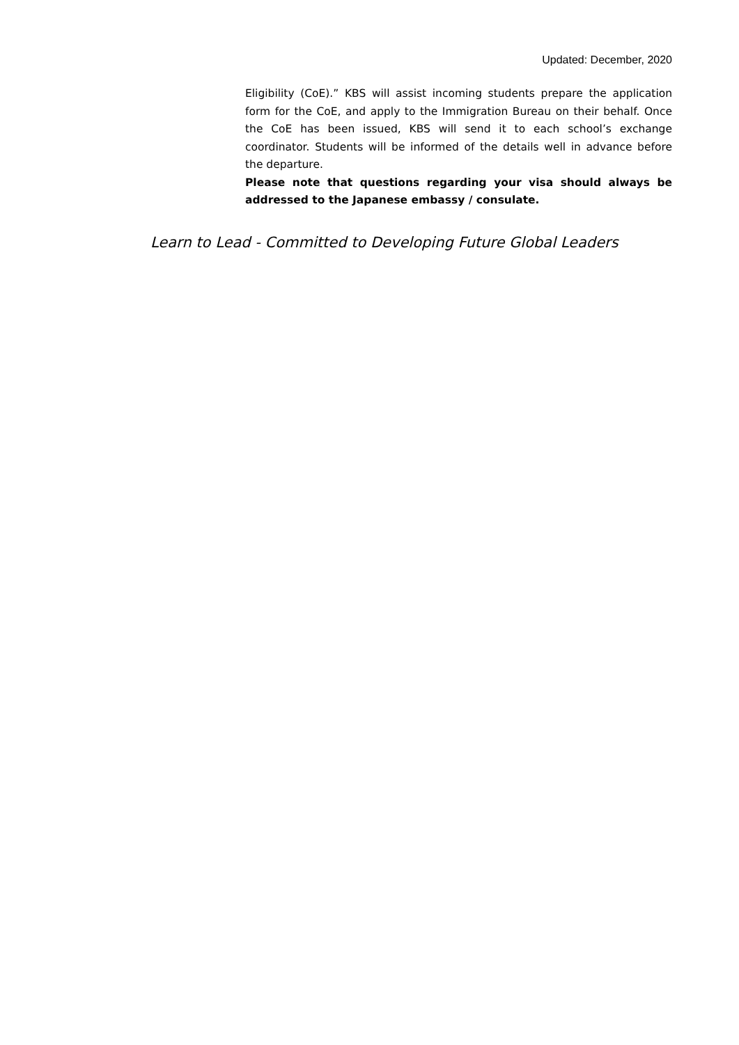Updated: December, 2020
Eligibility (CoE).” KBS will assist incoming students prepare the application form for the CoE, and apply to the Immigration Bureau on their behalf. Once the CoE has been issued, KBS will send it to each school’s exchange coordinator. Students will be informed of the details well in advance before the departure.
Please note that questions regarding your visa should always be addressed to the Japanese embassy / consulate.
Learn to Lead - Committed to Developing Future Global Leaders